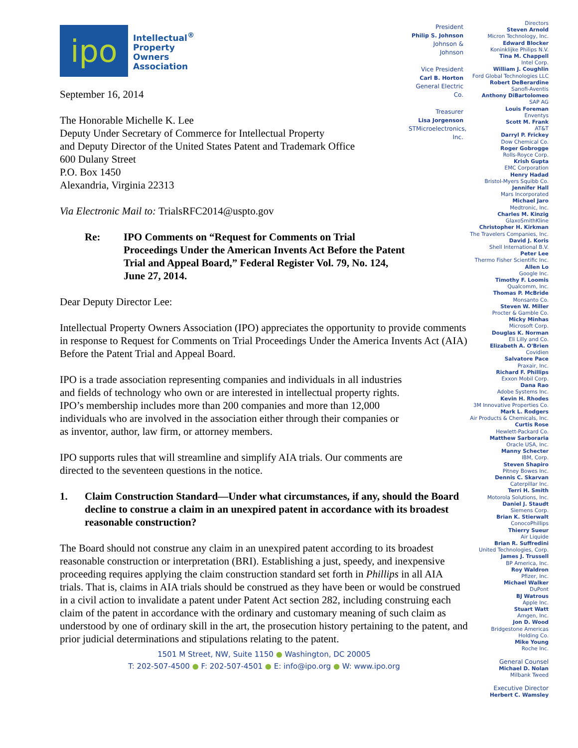ipo
Intellectual<sup>®</sup>
Property
Owners
Association
September 16, 2014
The Honorable Michelle K. Lee
Deputy Under Secretary of Commerce for Intellectual Property
and Deputy Director of the United States Patent and Trademark Office
600 Dulany Street
P.O. Box 1450
Alexandria, Virginia 22313
Via Electronic Mail to: TrialsRFC2014@uspto.gov
Re: IPO Comments on “Request for Comments on Trial Proceedings Under the American Invents Act Before the Patent Trial and Appeal Board,” Federal Register Vol. 79, No. 124, June 27, 2014.
Dear Deputy Director Lee:
Intellectual Property Owners Association (IPO) appreciates the opportunity to provide comments in response to Request for Comments on Trial Proceedings Under the America Invents Act (AIA) Before the Patent Trial and Appeal Board.
IPO is a trade association representing companies and individuals in all industries and fields of technology who own or are interested in intellectual property rights. IPO’s membership includes more than 200 companies and more than 12,000 individuals who are involved in the association either through their companies or as inventor, author, law firm, or attorney members.
IPO supports rules that will streamline and simplify AIA trials. Our comments are directed to the seventeen questions in the notice.
1. Claim Construction Standard—Under what circumstances, if any, should the Board decline to construe a claim in an unexpired patent in accordance with its broadest reasonable construction?
The Board should not construe any claim in an unexpired patent according to its broadest reasonable construction or interpretation (BRI). Establishing a just, speedy, and inexpensive proceeding requires applying the claim construction standard set forth in Phillips in all AIA trials. That is, claims in AIA trials should be construed as they have been or would be construed in a civil action to invalidate a patent under Patent Act section 282, including construing each claim of the patent in accordance with the ordinary and customary meaning of such claim as understood by one of ordinary skill in the art, the prosecution history pertaining to the patent, and prior judicial determinations and stipulations relating to the patent.
President
Philip S. Johnson
Johnson & Johnson
Vice President
Carl B. Horton
General Electric Co.
Treasurer
Lisa Jorgenson
STMicroelectronics, Inc.
Directors
Steven Arnold
Micron Technology, Inc.
Edward Blocker
Koninklijke Philips N.V.
Tina M. Chappell
Intel Corp.
William J. Coughlin
Ford Global Technologies LLC
Robert DeBerardine
Sanofi-Aventis
Anthony DiBartolomeo
SAP AG
Louis Foreman
Enventys
Scott M. Frank
AT&T
Darryl P. Frickey
Dow Chemical Co.
Roger Gobrogge
Rolls-Royce Corp.
Krish Gupta
EMC Corporation
Henry Hadad
Bristol-Myers Squibb Co.
Jennifer Hall
Mars Incorporated
Michael Jaro
Medtronic, Inc.
Charles M. Kinzig
GlaxoSmithKline
Christopher H. Kirkman
The Travelers Companies, Inc.
David J. Koris
Shell International B.V.
Peter Lee
Thermo Fisher Scientific Inc.
Allen Lo
Google Inc.
Timothy F. Loomis
Qualcomm, Inc.
Thomas P. McBride
Monsanto Co.
Steven W. Miller
Procter & Gamble Co.
Micky Minhas
Microsoft Corp.
Douglas K. Norman
Eli Lilly and Co.
Elizabeth A. O'Brien
Covidien
Salvatore Pace
Praxair, Inc.
Richard F. Phillips
Exxon Mobil Corp.
Dana Rao
Adobe Systems Inc.
Kevin H. Rhodes
3M Innovative Properties Co.
Mark L. Rodgers
Air Products & Chemicals, Inc.
Curtis Rose
Hewlett-Packard Co.
Matthew Sarboraria
Oracle USA, Inc.
Manny Schecter
IBM, Corp.
Steven Shapiro
Pitney Bowes Inc.
Dennis C. Skarvan
Caterpillar Inc.
Terri H. Smith
Motorola Solutions, Inc.
Daniel J. Staudt
Siemens Corp.
Brian K. Stierwalt
ConocoPhillips
Thierry Sueur
Air Liquide
Brian R. Suffredini
United Technologies, Corp.
James J. Trussell
BP America, Inc.
Roy Waldron
Pfizer, Inc.
Michael Walker
DuPont
BJ Watrous
Apple Inc.
Stuart Watt
Amgen, Inc.
Jon D. Wood
Bridgestone Americas
Holding Co.
Mike Young
Roche Inc.
General Counsel
Michael D. Nolan
Milbank Tweed
Executive Director
Herbert C. Wamsley
1501 M Street, NW, Suite 1150 ● Washington, DC 20005
T: 202-507-4500 ● F: 202-507-4501 ● E: info@ipo.org ● W: www.ipo.org